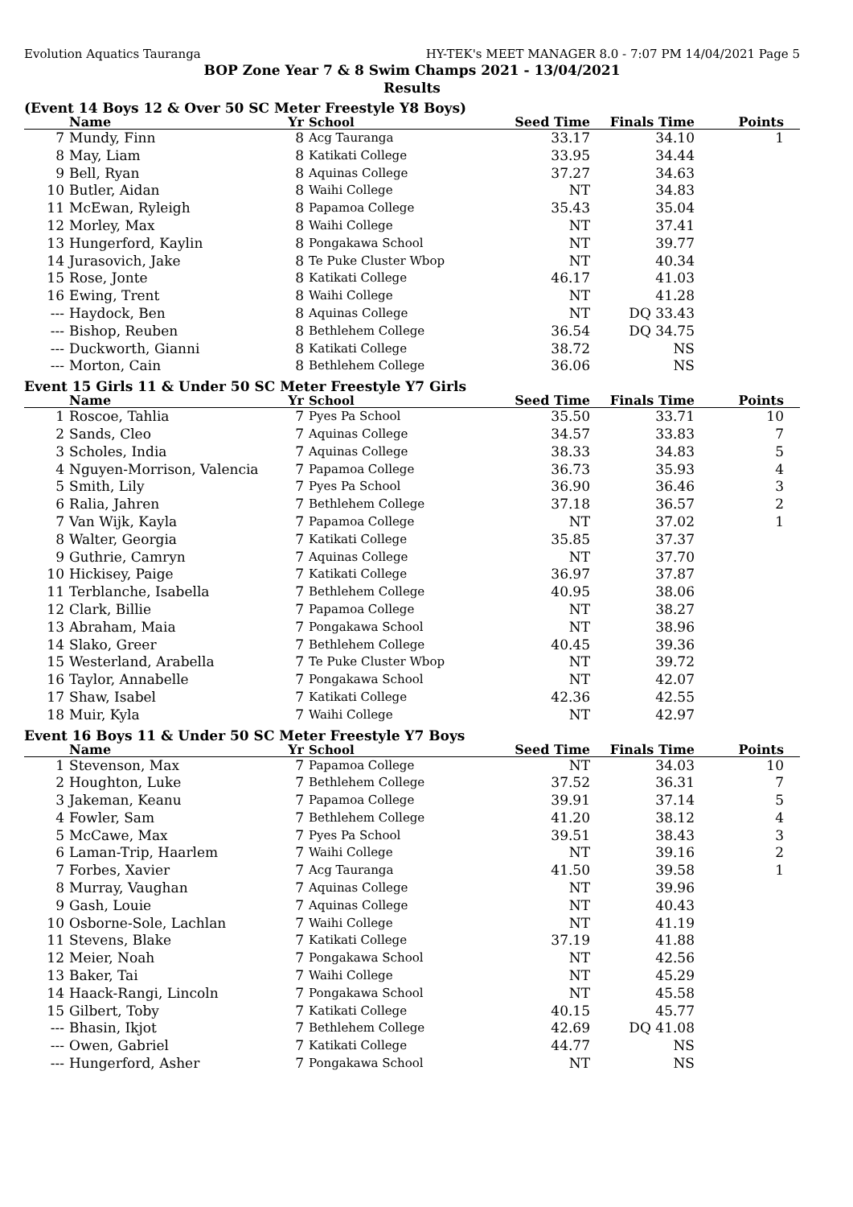Evolution Aquatics Tauranga HY-TEK's MEET MANAGER 8.0 - 7:07 PM 14/04/2021 Page 5
BOP Zone Year 7 & 8 Swim Champs 2021 - 13/04/2021
Results
(Event 14 Boys 12 & Over 50 SC Meter Freestyle Y8 Boys)
| | Name | Yr | School | Seed Time | Finals Time | Points |
| --- | --- | --- | --- | --- | --- | --- |
| 7 | Mundy, Finn | 8 | Acg Tauranga | 33.17 | 34.10 | 1 |
| 8 | May, Liam | 8 | Katikati College | 33.95 | 34.44 | |
| 9 | Bell, Ryan | 8 | Aquinas College | 37.27 | 34.63 | |
| 10 | Butler, Aidan | 8 | Waihi College | NT | 34.83 | |
| 11 | McEwan, Ryleigh | 8 | Papamoa College | 35.43 | 35.04 | |
| 12 | Morley, Max | 8 | Waihi College | NT | 37.41 | |
| 13 | Hungerford, Kaylin | 8 | Pongakawa School | NT | 39.77 | |
| 14 | Jurasovich, Jake | 8 | Te Puke Cluster Wbop | NT | 40.34 | |
| 15 | Rose, Jonte | 8 | Katikati College | 46.17 | 41.03 | |
| 16 | Ewing, Trent | 8 | Waihi College | NT | 41.28 | |
| --- | Haydock, Ben | 8 | Aquinas College | NT | DQ 33.43 | |
| --- | Bishop, Reuben | 8 | Bethlehem College | 36.54 | DQ 34.75 | |
| --- | Duckworth, Gianni | 8 | Katikati College | 38.72 | NS | |
| --- | Morton, Cain | 8 | Bethlehem College | 36.06 | NS | |
Event 15 Girls 11 & Under 50 SC Meter Freestyle Y7 Girls
| | Name | Yr | School | Seed Time | Finals Time | Points |
| --- | --- | --- | --- | --- | --- | --- |
| 1 | Roscoe, Tahlia | 7 | Pyes Pa School | 35.50 | 33.71 | 10 |
| 2 | Sands, Cleo | 7 | Aquinas College | 34.57 | 33.83 | 7 |
| 3 | Scholes, India | 7 | Aquinas College | 38.33 | 34.83 | 5 |
| 4 | Nguyen-Morrison, Valencia | 7 | Papamoa College | 36.73 | 35.93 | 4 |
| 5 | Smith, Lily | 7 | Pyes Pa School | 36.90 | 36.46 | 3 |
| 6 | Ralia, Jahren | 7 | Bethlehem College | 37.18 | 36.57 | 2 |
| 7 | Van Wijk, Kayla | 7 | Papamoa College | NT | 37.02 | 1 |
| 8 | Walter, Georgia | 7 | Katikati College | 35.85 | 37.37 | |
| 9 | Guthrie, Camryn | 7 | Aquinas College | NT | 37.70 | |
| 10 | Hickisey, Paige | 7 | Katikati College | 36.97 | 37.87 | |
| 11 | Terblanche, Isabella | 7 | Bethlehem College | 40.95 | 38.06 | |
| 12 | Clark, Billie | 7 | Papamoa College | NT | 38.27 | |
| 13 | Abraham, Maia | 7 | Pongakawa School | NT | 38.96 | |
| 14 | Slako, Greer | 7 | Bethlehem College | 40.45 | 39.36 | |
| 15 | Westerland, Arabella | 7 | Te Puke Cluster Wbop | NT | 39.72 | |
| 16 | Taylor, Annabelle | 7 | Pongakawa School | NT | 42.07 | |
| 17 | Shaw, Isabel | 7 | Katikati College | 42.36 | 42.55 | |
| 18 | Muir, Kyla | 7 | Waihi College | NT | 42.97 | |
Event 16 Boys 11 & Under 50 SC Meter Freestyle Y7 Boys
| | Name | Yr | School | Seed Time | Finals Time | Points |
| --- | --- | --- | --- | --- | --- | --- |
| 1 | Stevenson, Max | 7 | Papamoa College | NT | 34.03 | 10 |
| 2 | Houghton, Luke | 7 | Bethlehem College | 37.52 | 36.31 | 7 |
| 3 | Jakeman, Keanu | 7 | Papamoa College | 39.91 | 37.14 | 5 |
| 4 | Fowler, Sam | 7 | Bethlehem College | 41.20 | 38.12 | 4 |
| 5 | McCawe, Max | 7 | Pyes Pa School | 39.51 | 38.43 | 3 |
| 6 | Laman-Trip, Haarlem | 7 | Waihi College | NT | 39.16 | 2 |
| 7 | Forbes, Xavier | 7 | Acg Tauranga | 41.50 | 39.58 | 1 |
| 8 | Murray, Vaughan | 7 | Aquinas College | NT | 39.96 | |
| 9 | Gash, Louie | 7 | Aquinas College | NT | 40.43 | |
| 10 | Osborne-Sole, Lachlan | 7 | Waihi College | NT | 41.19 | |
| 11 | Stevens, Blake | 7 | Katikati College | 37.19 | 41.88 | |
| 12 | Meier, Noah | 7 | Pongakawa School | NT | 42.56 | |
| 13 | Baker, Tai | 7 | Waihi College | NT | 45.29 | |
| 14 | Haack-Rangi, Lincoln | 7 | Pongakawa School | NT | 45.58 | |
| 15 | Gilbert, Toby | 7 | Katikati College | 40.15 | 45.77 | |
| --- | Bhasin, Ikjot | 7 | Bethlehem College | 42.69 | DQ 41.08 | |
| --- | Owen, Gabriel | 7 | Katikati College | 44.77 | NS | |
| --- | Hungerford, Asher | 7 | Pongakawa School | NT | NS | |